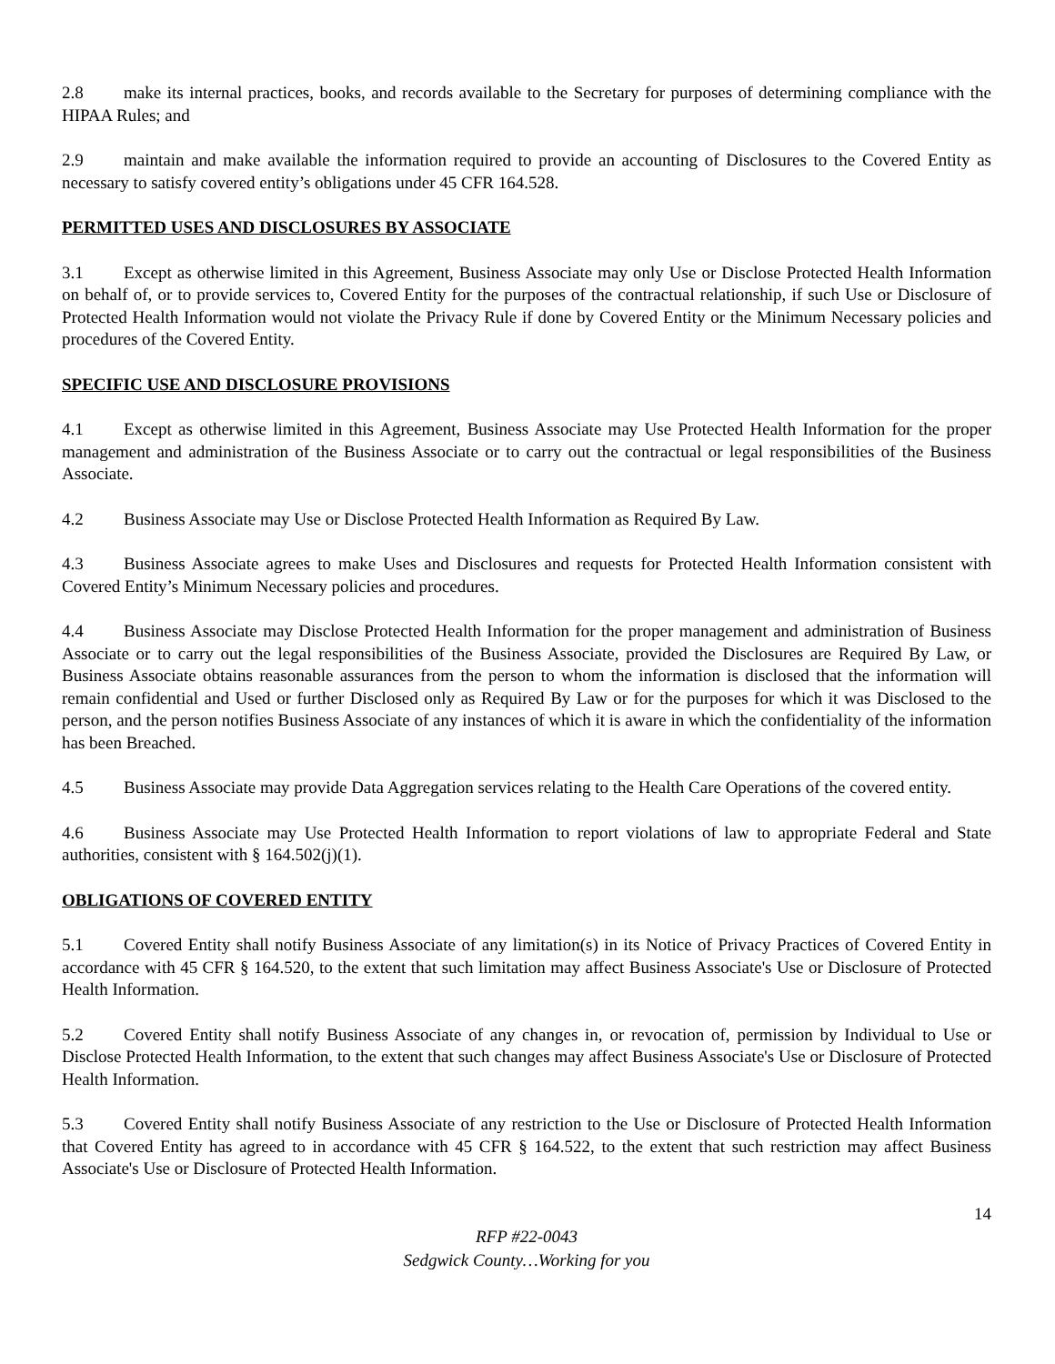2.8 make its internal practices, books, and records available to the Secretary for purposes of determining compliance with the HIPAA Rules; and
2.9 maintain and make available the information required to provide an accounting of Disclosures to the Covered Entity as necessary to satisfy covered entity’s obligations under 45 CFR 164.528.
PERMITTED USES AND DISCLOSURES BY ASSOCIATE
3.1 Except as otherwise limited in this Agreement, Business Associate may only Use or Disclose Protected Health Information on behalf of, or to provide services to, Covered Entity for the purposes of the contractual relationship, if such Use or Disclosure of Protected Health Information would not violate the Privacy Rule if done by Covered Entity or the Minimum Necessary policies and procedures of the Covered Entity.
SPECIFIC USE AND DISCLOSURE PROVISIONS
4.1 Except as otherwise limited in this Agreement, Business Associate may Use Protected Health Information for the proper management and administration of the Business Associate or to carry out the contractual or legal responsibilities of the Business Associate.
4.2 Business Associate may Use or Disclose Protected Health Information as Required By Law.
4.3 Business Associate agrees to make Uses and Disclosures and requests for Protected Health Information consistent with Covered Entity’s Minimum Necessary policies and procedures.
4.4 Business Associate may Disclose Protected Health Information for the proper management and administration of Business Associate or to carry out the legal responsibilities of the Business Associate, provided the Disclosures are Required By Law, or Business Associate obtains reasonable assurances from the person to whom the information is disclosed that the information will remain confidential and Used or further Disclosed only as Required By Law or for the purposes for which it was Disclosed to the person, and the person notifies Business Associate of any instances of which it is aware in which the confidentiality of the information has been Breached.
4.5 Business Associate may provide Data Aggregation services relating to the Health Care Operations of the covered entity.
4.6 Business Associate may Use Protected Health Information to report violations of law to appropriate Federal and State authorities, consistent with § 164.502(j)(1).
OBLIGATIONS OF COVERED ENTITY
5.1 Covered Entity shall notify Business Associate of any limitation(s) in its Notice of Privacy Practices of Covered Entity in accordance with 45 CFR § 164.520, to the extent that such limitation may affect Business Associate's Use or Disclosure of Protected Health Information.
5.2 Covered Entity shall notify Business Associate of any changes in, or revocation of, permission by Individual to Use or Disclose Protected Health Information, to the extent that such changes may affect Business Associate's Use or Disclosure of Protected Health Information.
5.3 Covered Entity shall notify Business Associate of any restriction to the Use or Disclosure of Protected Health Information that Covered Entity has agreed to in accordance with 45 CFR § 164.522, to the extent that such restriction may affect Business Associate's Use or Disclosure of Protected Health Information.
14
RFP #22-0043
Sedgwick County…Working for you